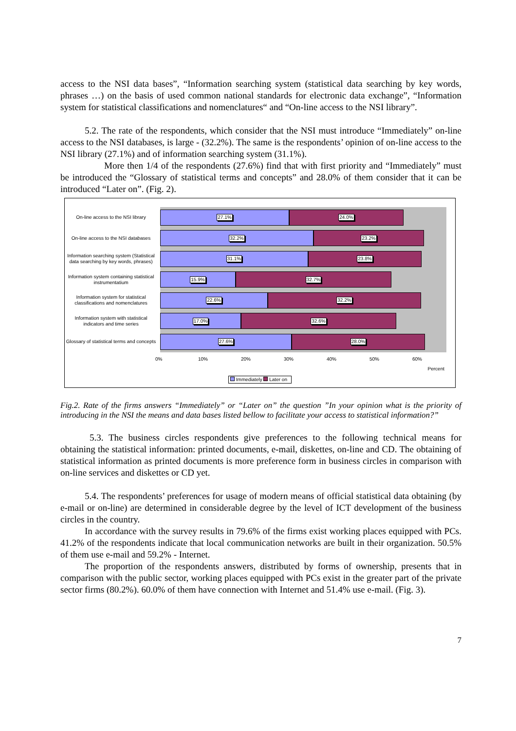access to the NSI data bases”, “Information searching system (statistical data searching by key words, phrases …) on the basis of used common national standards for electronic data exchange”, “Information system for statistical classifications and nomenclatures“ and “On-line access to the NSI library”.
5.2. The rate of the respondents, which consider that the NSI must introduce “Immediately” on-line access to the NSI databases, is large - (32.2%). The same is the respondents’ opinion of on-line access to the NSI library (27.1%) and of information searching system (31.1%).
More then 1/4 of the respondents (27.6%) find that with first priority and “Immediately” must be introduced the “Glossary of statistical terms and concepts” and 28.0% of them consider that it can be introduced “Later on”. (Fig. 2).
On-line access to the NSI library
27.1% 24.0%
On-line access to the NSI databases
32.2% 23.2%
Information searching system (Statistical data searching by key words, phrases)
31.1% 23.8%
Information system containing statistical instrumentatium
15.9% 32.7%
Information system for statistical classifications and nomenclatures
22.6% 32.2%
Information system with statistical indicators and time series
17.0% 32.6%
Glossary of statistical terms and concepts
27.6% 28.0%
0% 10% 20% 30% 40% 50% 60%
Percent
Immediately Later on
Fig.2. Rate of the firms answers “Immediately” or “Later on” the question ”In your opinion what is the priority of introducing in the NSI the means and data bases listed bellow to facilitate your access to statistical information?”
5.3. The business circles respondents give preferences to the following technical means for obtaining the statistical information: printed documents, e-mail, diskettes, on-line and CD. The obtaining of statistical information as printed documents is more preference form in business circles in comparison with on-line services and diskettes or CD yet.
5.4. The respondents’ preferences for usage of modern means of official statistical data obtaining (by e-mail or on-line) are determined in considerable degree by the level of ICT development of the business circles in the country.
In accordance with the survey results in 79.6% of the firms exist working places equipped with PCs. 41.2% of the respondents indicate that local communication networks are built in their organization. 50.5% of them use e-mail and 59.2% - Internet.
The proportion of the respondents answers, distributed by forms of ownership, presents that in comparison with the public sector, working places equipped with PCs exist in the greater part of the private sector firms (80.2%). 60.0% of them have connection with Internet and 51.4% use e-mail. (Fig. 3).
7